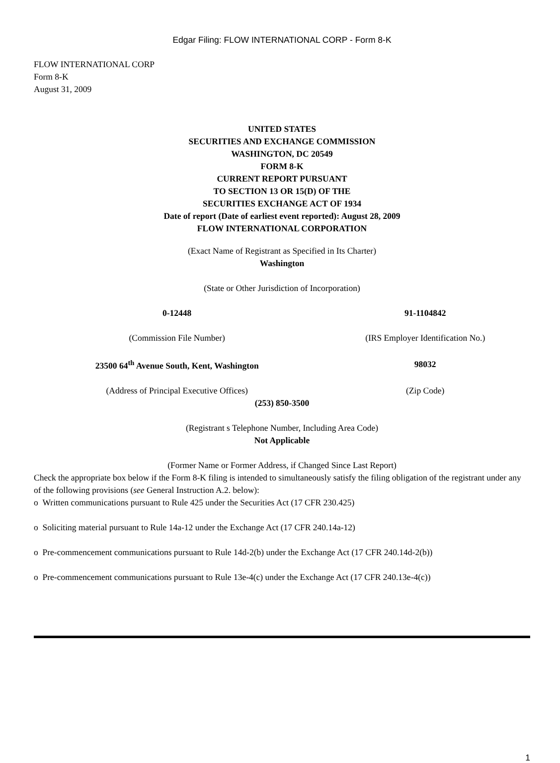Edgar Filing: FLOW INTERNATIONAL CORP - Form 8-K
FLOW INTERNATIONAL CORP
Form 8-K
August 31, 2009
UNITED STATES
SECURITIES AND EXCHANGE COMMISSION
WASHINGTON, DC 20549
FORM 8-K
CURRENT REPORT PURSUANT
TO SECTION 13 OR 15(D) OF THE
SECURITIES EXCHANGE ACT OF 1934
Date of report (Date of earliest event reported): August 28, 2009
FLOW INTERNATIONAL CORPORATION
(Exact Name of Registrant as Specified in Its Charter)
Washington
(State or Other Jurisdiction of Incorporation)
| 0-12448 | 91-1104842 |
| (Commission File Number) | (IRS Employer Identification No.) |
| 23500 64<sup>th</sup> Avenue South, Kent, Washington | 98032 |
| (Address of Principal Executive Offices) | (Zip Code) |
(253) 850-3500
(Registrant s Telephone Number, Including Area Code)
Not Applicable
(Former Name or Former Address, if Changed Since Last Report)
Check the appropriate box below if the Form 8-K filing is intended to simultaneously satisfy the filing obligation of the registrant under any of the following provisions (see General Instruction A.2. below):
o Written communications pursuant to Rule 425 under the Securities Act (17 CFR 230.425)
o Soliciting material pursuant to Rule 14a-12 under the Exchange Act (17 CFR 240.14a-12)
o Pre-commencement communications pursuant to Rule 14d-2(b) under the Exchange Act (17 CFR 240.14d-2(b))
o Pre-commencement communications pursuant to Rule 13e-4(c) under the Exchange Act (17 CFR 240.13e-4(c))
1